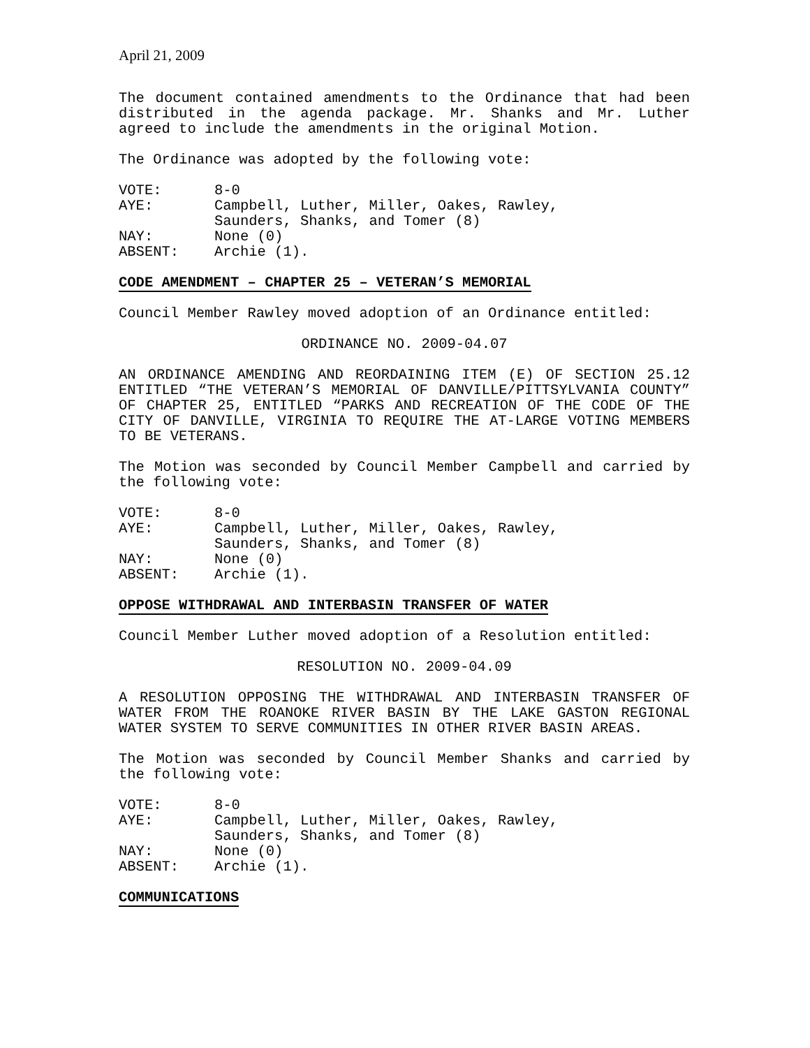April 21, 2009
The document contained amendments to the Ordinance that had been distributed in the agenda package. Mr. Shanks and Mr. Luther agreed to include the amendments in the original Motion.
The Ordinance was adopted by the following vote:
| VOTE: | 8-0 |
| AYE: | Campbell, Luther, Miller, Oakes, Rawley, Saunders, Shanks, and Tomer (8) |
| NAY: | None (0) |
| ABSENT: | Archie (1). |
CODE AMENDMENT – CHAPTER 25 – VETERAN’S MEMORIAL
Council Member Rawley moved adoption of an Ordinance entitled:
ORDINANCE NO. 2009-04.07
AN ORDINANCE AMENDING AND REORDAINING ITEM (E) OF SECTION 25.12 ENTITLED “THE VETERAN’S MEMORIAL OF DANVILLE/PITTSYLVANIA COUNTY” OF CHAPTER 25, ENTITLED “PARKS AND RECREATION OF THE CODE OF THE CITY OF DANVILLE, VIRGINIA TO REQUIRE THE AT-LARGE VOTING MEMBERS TO BE VETERANS.
The Motion was seconded by Council Member Campbell and carried by the following vote:
| VOTE: | 8-0 |
| AYE: | Campbell, Luther, Miller, Oakes, Rawley, Saunders, Shanks, and Tomer (8) |
| NAY: | None (0) |
| ABSENT: | Archie (1). |
OPPOSE WITHDRAWAL AND INTERBASIN TRANSFER OF WATER
Council Member Luther moved adoption of a Resolution entitled:
RESOLUTION NO. 2009-04.09
A RESOLUTION OPPOSING THE WITHDRAWAL AND INTERBASIN TRANSFER OF WATER FROM THE ROANOKE RIVER BASIN BY THE LAKE GASTON REGIONAL WATER SYSTEM TO SERVE COMMUNITIES IN OTHER RIVER BASIN AREAS.
The Motion was seconded by Council Member Shanks and carried by the following vote:
| VOTE: | 8-0 |
| AYE: | Campbell, Luther, Miller, Oakes, Rawley, Saunders, Shanks, and Tomer (8) |
| NAY: | None (0) |
| ABSENT: | Archie (1). |
COMMUNICATIONS